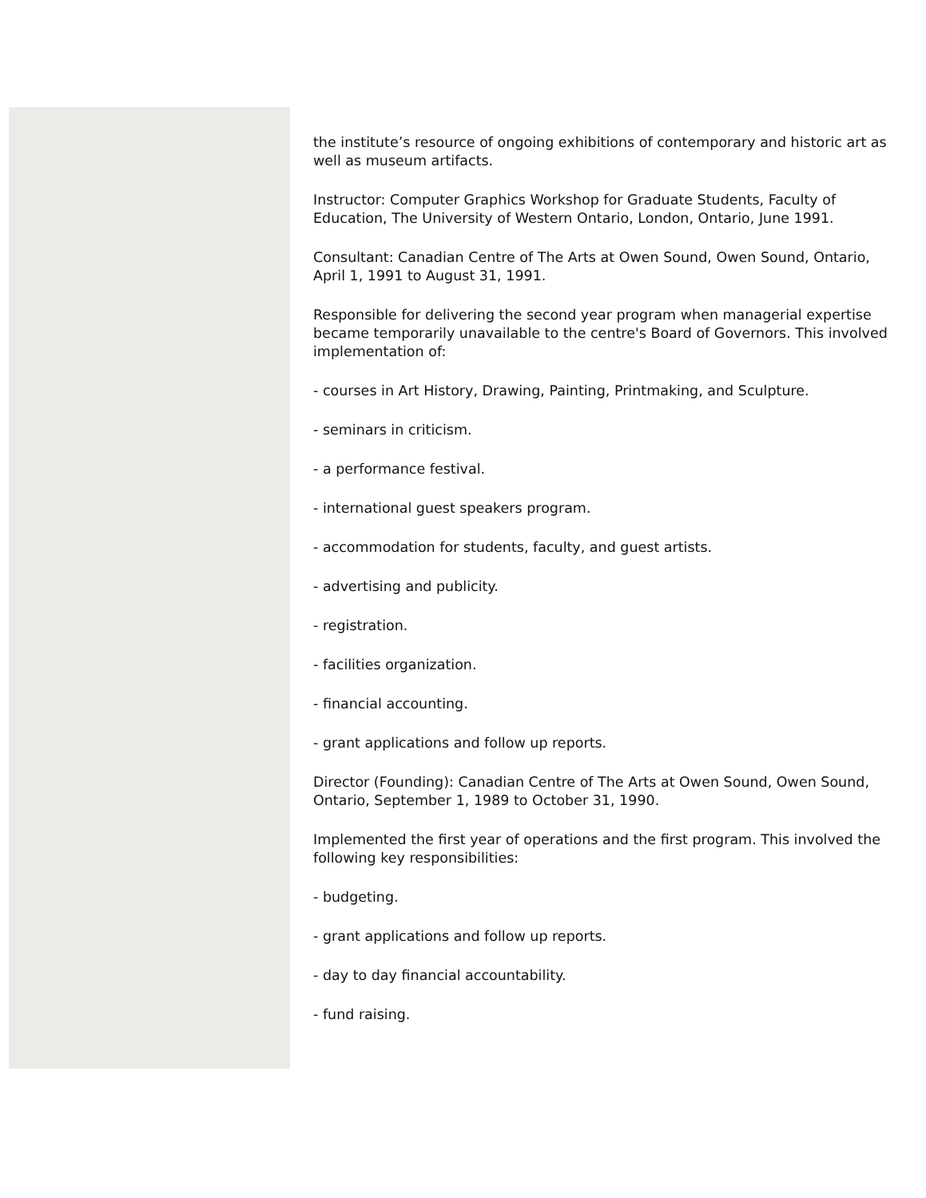the institute’s resource of ongoing exhibitions of contemporary and historic art as well as museum artifacts.
Instructor: Computer Graphics Workshop for Graduate Students, Faculty of Education, The University of Western Ontario, London, Ontario, June 1991.
Consultant: Canadian Centre of The Arts at Owen Sound, Owen Sound, Ontario, April 1, 1991 to August 31, 1991.
Responsible for delivering the second year program when managerial expertise became temporarily unavailable to the centre's Board of Governors. This involved implementation of:
- courses in Art History, Drawing, Painting, Printmaking, and Sculpture.
- seminars in criticism.
- a performance festival.
- international guest speakers program.
- accommodation for students, faculty, and guest artists.
- advertising and publicity.
- registration.
- facilities organization.
- financial accounting.
- grant applications and follow up reports.
Director (Founding): Canadian Centre of The Arts at Owen Sound, Owen Sound, Ontario, September 1, 1989 to October 31, 1990.
Implemented the first year of operations and the first program. This involved the following key responsibilities:
- budgeting.
- grant applications and follow up reports.
- day to day financial accountability.
- fund raising.